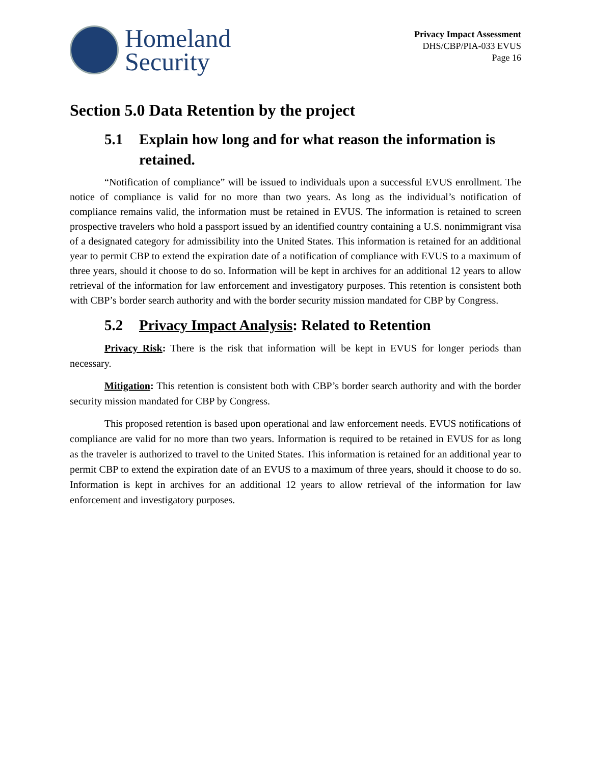Homeland
Security
Privacy Impact Assessment
DHS/CBP/PIA-033 EVUS
Page 16
Section 5.0 Data Retention by the project
5.1 Explain how long and for what reason the information is retained.
“Notification of compliance” will be issued to individuals upon a successful EVUS enrollment. The notice of compliance is valid for no more than two years. As long as the individual’s notification of compliance remains valid, the information must be retained in EVUS. The information is retained to screen prospective travelers who hold a passport issued by an identified country containing a U.S. nonimmigrant visa of a designated category for admissibility into the United States. This information is retained for an additional year to permit CBP to extend the expiration date of a notification of compliance with EVUS to a maximum of three years, should it choose to do so. Information will be kept in archives for an additional 12 years to allow retrieval of the information for law enforcement and investigatory purposes. This retention is consistent both with CBP’s border search authority and with the border security mission mandated for CBP by Congress.
5.2 Privacy Impact Analysis: Related to Retention
Privacy Risk: There is the risk that information will be kept in EVUS for longer periods than necessary.
Mitigation: This retention is consistent both with CBP’s border search authority and with the border security mission mandated for CBP by Congress.
This proposed retention is based upon operational and law enforcement needs. EVUS notifications of compliance are valid for no more than two years. Information is required to be retained in EVUS for as long as the traveler is authorized to travel to the United States. This information is retained for an additional year to permit CBP to extend the expiration date of an EVUS to a maximum of three years, should it choose to do so. Information is kept in archives for an additional 12 years to allow retrieval of the information for law enforcement and investigatory purposes.